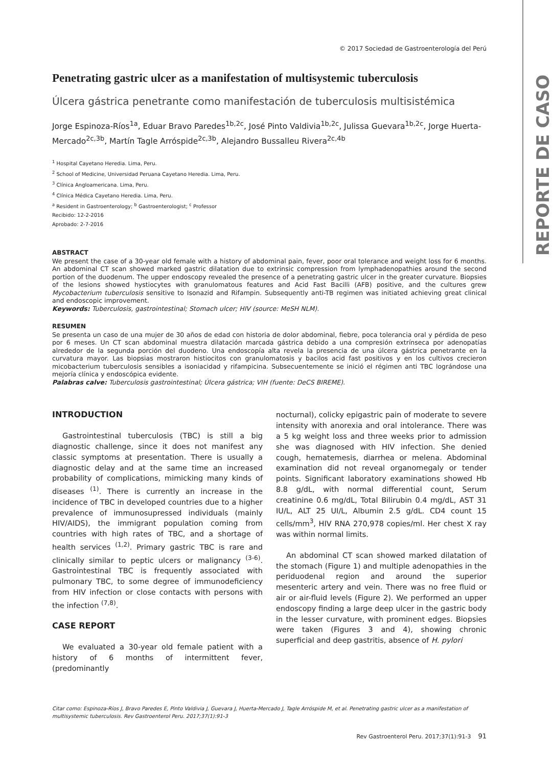REPORTE DE CASO
© 2017 Sociedad de Gastroenterología del Perú
Penetrating gastric ulcer as a manifestation of multisystemic tuberculosis
Úlcera gástrica penetrante como manifestación de tuberculosis multisistémica
Jorge Espinoza-Ríos<sup>1a</sup>, Eduar Bravo Paredes<sup>1b,2c</sup>, José Pinto Valdivia<sup>1b,2c</sup>, Julissa Guevara<sup>1b,2c</sup>, Jorge Huerta-Mercado<sup>2c,3b</sup>, Martín Tagle Arróspide<sup>2c,3b</sup>, Alejandro Bussalleu Rivera<sup>2c,4b</sup>
<sup>1</sup> Hospital Cayetano Heredia. Lima, Peru.
<sup>2</sup> School of Medicine, Universidad Peruana Cayetano Heredia. Lima, Peru.
<sup>3</sup> Clínica Angloamericana. Lima, Peru.
<sup>4</sup> Clínica Médica Cayetano Heredia. Lima, Peru.
<sup>a</sup> Resident in Gastroenterology; <sup>b</sup> Gastroenterologist; <sup>c</sup> Professor
Recibido: 12-2-2016
Aprobado: 2-7-2016
ABSTRACT
We present the case of a 30-year old female with a history of abdominal pain, fever, poor oral tolerance and weight loss for 6 months. An abdominal CT scan showed marked gastric dilatation due to extrinsic compression from lymphadenopathies around the second portion of the duodenum. The upper endoscopy revealed the presence of a penetrating gastric ulcer in the greater curvature. Biopsies of the lesions showed hystiocytes with granulomatous features and Acid Fast Bacilli (AFB) positive, and the cultures grew Mycobacterium tuberculosis sensitive to Isonazid and Rifampin. Subsequently anti-TB regimen was initiated achieving great clinical and endoscopic improvement.
Keywords: Tuberculosis, gastrointestinal; Stomach ulcer; HIV (source: MeSH NLM).
RESUMEN
Se presenta un caso de una mujer de 30 años de edad con historia de dolor abdominal, fiebre, poca tolerancia oral y pérdida de peso por 6 meses. Un CT scan abdominal muestra dilatación marcada gástrica debido a una compresión extrínseca por adenopatías alrededor de la segunda porción del duodeno. Una endoscopía alta revela la presencia de una úlcera gástrica penetrante en la curvatura mayor. Las biopsias mostraron histiocitos con granulomatosis y bacilos acid fast positivos y en los cultivos crecieron micobacterium tuberculosis sensibles a isoniacidad y rifampicina. Subsecuentemente se inició el régimen anti TBC lográndose una mejoría clínica y endoscópica evidente.
Palabras calve: Tuberculosis gastrointestinal; Úlcera gástrica; VIH (fuente: DeCS BIREME).
INTRODUCTION
Gastrointestinal tuberculosis (TBC) is still a big diagnostic challenge, since it does not manifest any classic symptoms at presentation. There is usually a diagnostic delay and at the same time an increased probability of complications, mimicking many kinds of diseases <sup>(1)</sup>. There is currently an increase in the incidence of TBC in developed countries due to a higher prevalence of immunosupressed individuals (mainly HIV/AIDS), the immigrant population coming from countries with high rates of TBC, and a shortage of health services <sup>(1,2)</sup>. Primary gastric TBC is rare and clinically similar to peptic ulcers or malignancy <sup>(3-6)</sup>. Gastrointestinal TBC is frequently associated with pulmonary TBC, to some degree of immunodeficiency from HIV infection or close contacts with persons with the infection <sup>(7,8)</sup>.
CASE REPORT
We evaluated a 30-year old female patient with a history of 6 months of intermittent fever, (predominantly
nocturnal), colicky epigastric pain of moderate to severe intensity with anorexia and oral intolerance. There was a 5 kg weight loss and three weeks prior to admission she was diagnosed with HIV infection. She denied cough, hematemesis, diarrhea or melena. Abdominal examination did not reveal organomegaly or tender points. Significant laboratory examinations showed Hb 8.8 g/dL, with normal differential count, Serum creatinine 0.6 mg/dL, Total Bilirubin 0.4 mg/dL, AST 31 IU/L, ALT 25 UI/L, Albumin 2.5 g/dL. CD4 count 15 cells/mm<sup>3</sup>, HIV RNA 270,978 copies/ml. Her chest X ray was within normal limits.
An abdominal CT scan showed marked dilatation of the stomach (Figure 1) and multiple adenopathies in the periduodenal region and around the superior mesenteric artery and vein. There was no free fluid or air or air-fluid levels (Figure 2). We performed an upper endoscopy finding a large deep ulcer in the gastric body in the lesser curvature, with prominent edges. Biopsies were taken (Figures 3 and 4), showing chronic superficial and deep gastritis, absence of H. pylori
Citar como: Espinoza-Ríos J, Bravo Paredes E, Pinto Valdivia J, Guevara J, Huerta-Mercado J, Tagle Arróspide M, et al. Penetrating gastric ulcer as a manifestation of multisystemic tuberculosis. Rev Gastroenterol Peru. 2017;37(1):91-3
Rev Gastroenterol Peru. 2017;37(1):91-3 91